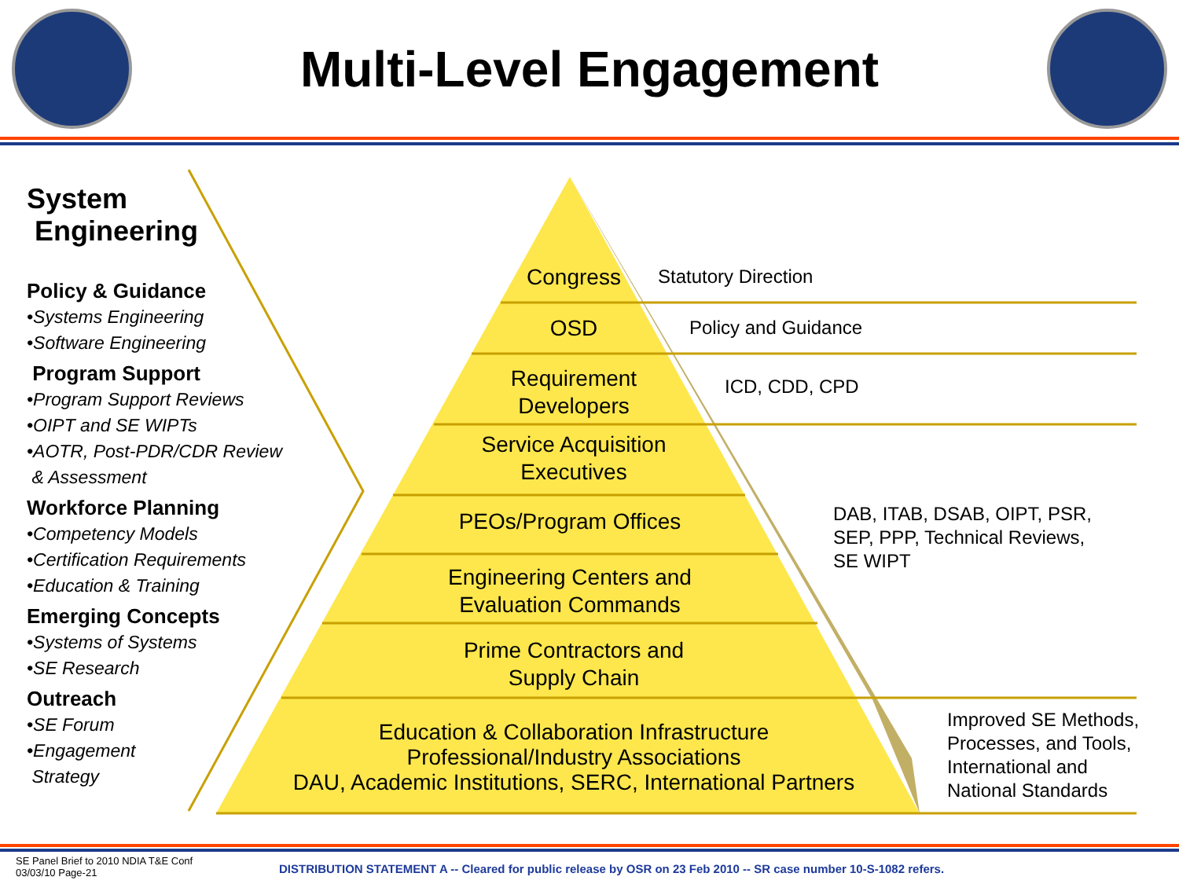Multi-Level Engagement
System
Engineering
Policy & Guidance
•Systems Engineering
•Software Engineering
Program Support
•Program Support Reviews
•OIPT and SE WIPTs
•AOTR, Post-PDR/CDR Review
& Assessment
Workforce Planning
•Competency Models
•Certification Requirements
•Education & Training
Emerging Concepts
•Systems of Systems
•SE Research
Outreach
•SE Forum
•Engagement
Strategy
Congress
OSD
Requirement
Developers
Service Acquisition
Executives
PEOs/Program Offices
Engineering Centers and
Evaluation Commands
Prime Contractors and
Supply Chain
Education & Collaboration Infrastructure
Professional/Industry Associations
DAU, Academic Institutions, SERC, International Partners
Statutory Direction
Policy and Guidance
ICD, CDD, CPD
DAB, ITAB, DSAB, OIPT, PSR,
SEP, PPP, Technical Reviews,
SE WIPT
Improved SE Methods,
Processes, and Tools,
International and
National Standards
SE Panel Brief to 2010 NDIA T&E Conf
03/03/10 Page-21
DISTRIBUTION STATEMENT A -- Cleared for public release by OSR on 23 Feb 2010 -- SR case number 10-S-1082 refers.